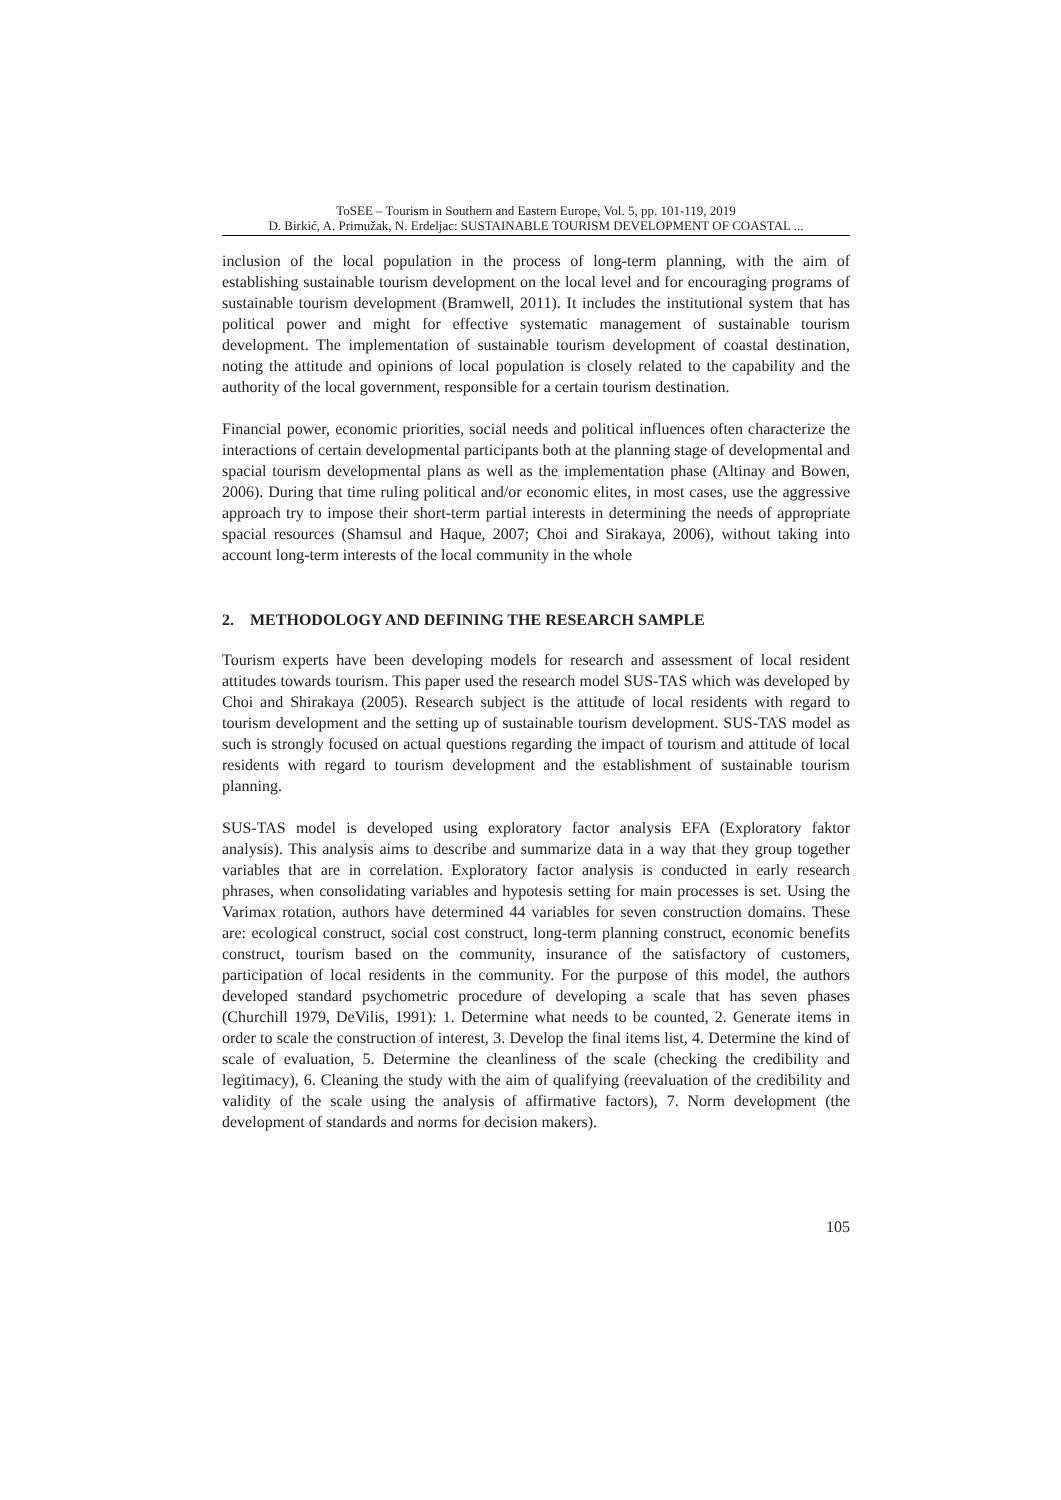ToSEE – Tourism in Southern and Eastern Europe, Vol. 5, pp. 101-119, 2019
D. Birkić, A. Primužak, N. Erdeljac: SUSTAINABLE TOURISM DEVELOPMENT OF COASTAL ...
inclusion of the local population in the process of long-term planning, with the aim of establishing sustainable tourism development on the local level and for encouraging programs of sustainable tourism development (Bramwell, 2011). It includes the institutional system that has political power and might for effective systematic management of sustainable tourism development. The implementation of sustainable tourism development of coastal destination, noting the attitude and opinions of local population is closely related to the capability and the authority of the local government, responsible for a certain tourism destination.
Financial power, economic priorities, social needs and political influences often characterize the interactions of certain developmental participants both at the planning stage of developmental and spacial tourism developmental plans as well as the implementation phase (Altinay and Bowen, 2006). During that time ruling political and/or economic elites, in most cases, use the aggressive approach try to impose their short-term partial interests in determining the needs of appropriate spacial resources (Shamsul and Haque, 2007; Choi and Sirakaya, 2006), without taking into account long-term interests of the local community in the whole
2. METHODOLOGY AND DEFINING THE RESEARCH SAMPLE
Tourism experts have been developing models for research and assessment of local resident attitudes towards tourism. This paper used the research model SUS-TAS which was developed by Choi and Shirakaya (2005). Research subject is the attitude of local residents with regard to tourism development and the setting up of sustainable tourism development. SUS-TAS model as such is strongly focused on actual questions regarding the impact of tourism and attitude of local residents with regard to tourism development and the establishment of sustainable tourism planning.
SUS-TAS model is developed using exploratory factor analysis EFA (Exploratory faktor analysis). This analysis aims to describe and summarize data in a way that they group together variables that are in correlation. Exploratory factor analysis is conducted in early research phrases, when consolidating variables and hypotesis setting for main processes is set. Using the Varimax rotation, authors have determined 44 variables for seven construction domains. These are: ecological construct, social cost construct, long-term planning construct, economic benefits construct, tourism based on the community, insurance of the satisfactory of customers, participation of local residents in the community. For the purpose of this model, the authors developed standard psychometric procedure of developing a scale that has seven phases (Churchill 1979, DeVilis, 1991): 1. Determine what needs to be counted, 2. Generate items in order to scale the construction of interest, 3. Develop the final items list, 4. Determine the kind of scale of evaluation, 5. Determine the cleanliness of the scale (checking the credibility and legitimacy), 6. Cleaning the study with the aim of qualifying (reevaluation of the credibility and validity of the scale using the analysis of affirmative factors), 7. Norm development (the development of standards and norms for decision makers).
105